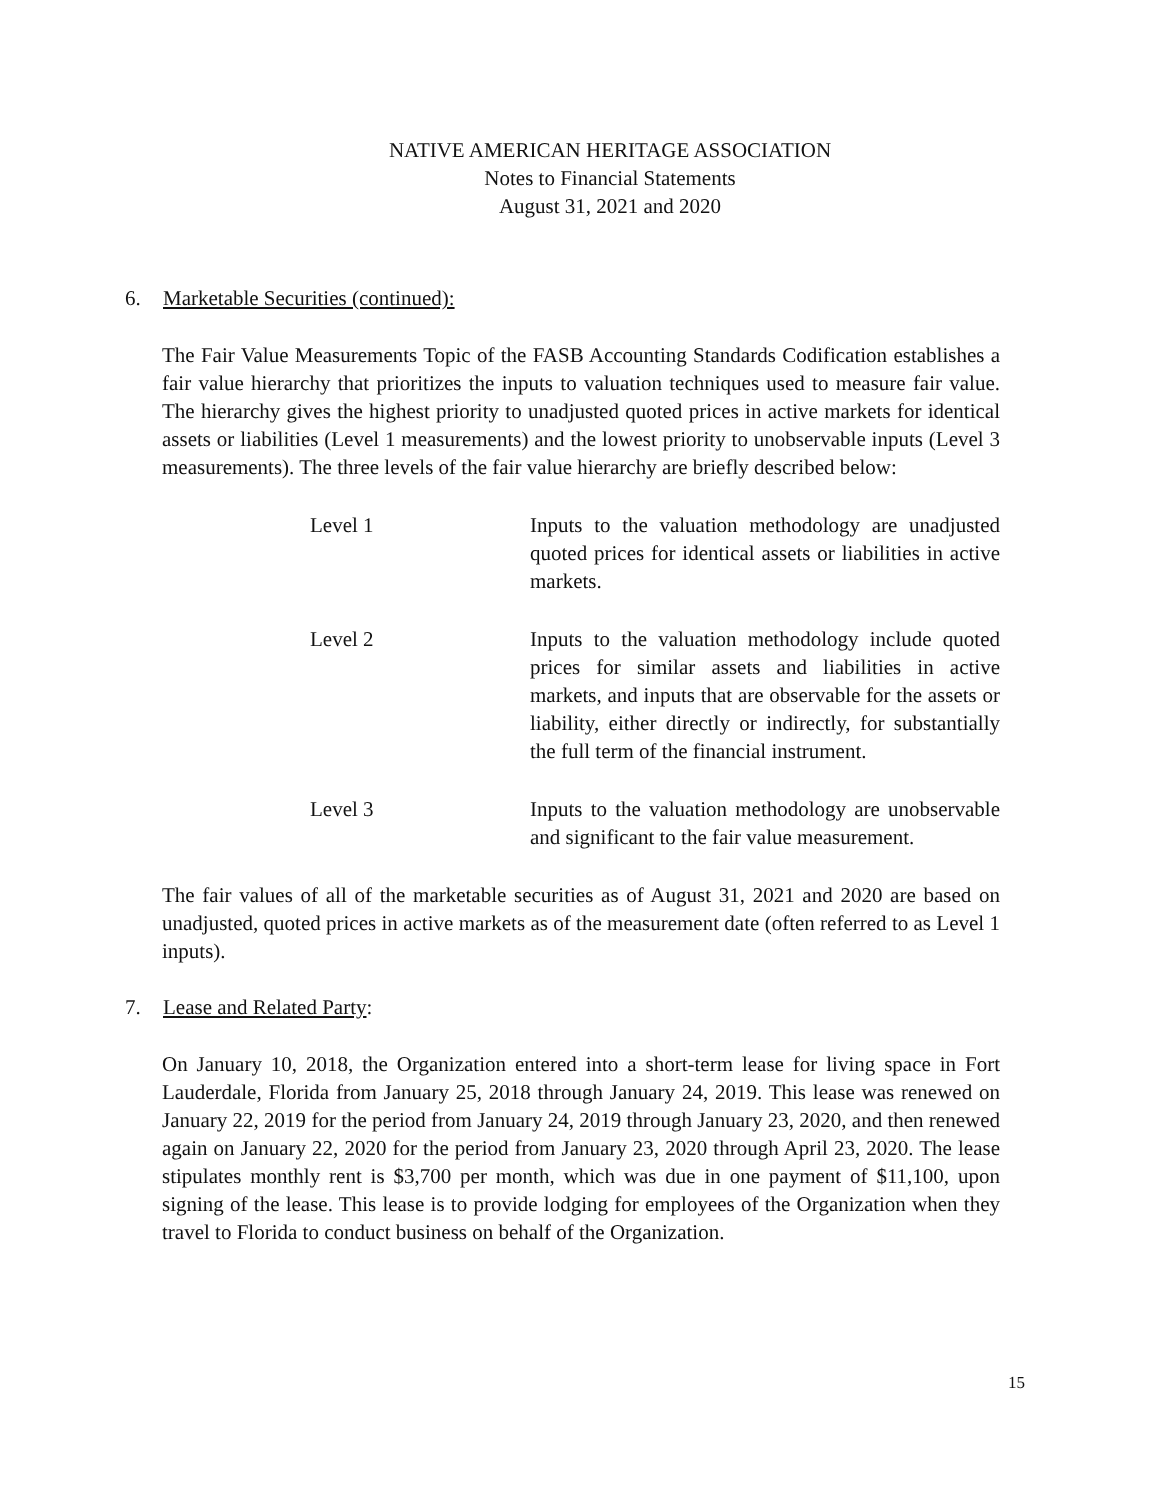NATIVE AMERICAN HERITAGE ASSOCIATION
Notes to Financial Statements
August 31, 2021 and 2020
6. Marketable Securities (continued):
The Fair Value Measurements Topic of the FASB Accounting Standards Codification establishes a fair value hierarchy that prioritizes the inputs to valuation techniques used to measure fair value. The hierarchy gives the highest priority to unadjusted quoted prices in active markets for identical assets or liabilities (Level 1 measurements) and the lowest priority to unobservable inputs (Level 3 measurements). The three levels of the fair value hierarchy are briefly described below:
Level 1 Inputs to the valuation methodology are unadjusted quoted prices for identical assets or liabilities in active markets.
Level 2 Inputs to the valuation methodology include quoted prices for similar assets and liabilities in active markets, and inputs that are observable for the assets or liability, either directly or indirectly, for substantially the full term of the financial instrument.
Level 3 Inputs to the valuation methodology are unobservable and significant to the fair value measurement.
The fair values of all of the marketable securities as of August 31, 2021 and 2020 are based on unadjusted, quoted prices in active markets as of the measurement date (often referred to as Level 1 inputs).
7. Lease and Related Party:
On January 10, 2018, the Organization entered into a short-term lease for living space in Fort Lauderdale, Florida from January 25, 2018 through January 24, 2019. This lease was renewed on January 22, 2019 for the period from January 24, 2019 through January 23, 2020, and then renewed again on January 22, 2020 for the period from January 23, 2020 through April 23, 2020. The lease stipulates monthly rent is $3,700 per month, which was due in one payment of $11,100, upon signing of the lease. This lease is to provide lodging for employees of the Organization when they travel to Florida to conduct business on behalf of the Organization.
15